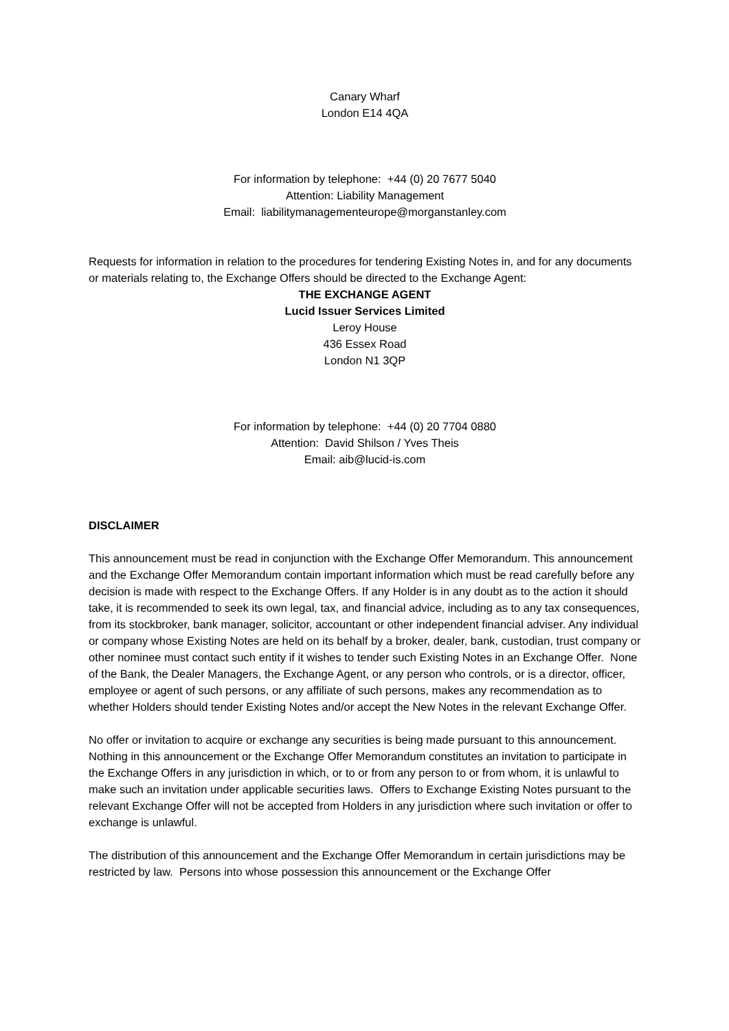Canary Wharf
London E14 4QA
For information by telephone: +44 (0) 20 7677 5040
Attention: Liability Management
Email: liabilitymanagementeurope@morganstanley.com
Requests for information in relation to the procedures for tendering Existing Notes in, and for any documents or materials relating to, the Exchange Offers should be directed to the Exchange Agent:
THE EXCHANGE AGENT
Lucid Issuer Services Limited
Leroy House
436 Essex Road
London N1 3QP
For information by telephone: +44 (0) 20 7704 0880
Attention: David Shilson / Yves Theis
Email: aib@lucid-is.com
DISCLAIMER
This announcement must be read in conjunction with the Exchange Offer Memorandum. This announcement and the Exchange Offer Memorandum contain important information which must be read carefully before any decision is made with respect to the Exchange Offers. If any Holder is in any doubt as to the action it should take, it is recommended to seek its own legal, tax, and financial advice, including as to any tax consequences, from its stockbroker, bank manager, solicitor, accountant or other independent financial adviser. Any individual or company whose Existing Notes are held on its behalf by a broker, dealer, bank, custodian, trust company or other nominee must contact such entity if it wishes to tender such Existing Notes in an Exchange Offer. None of the Bank, the Dealer Managers, the Exchange Agent, or any person who controls, or is a director, officer, employee or agent of such persons, or any affiliate of such persons, makes any recommendation as to whether Holders should tender Existing Notes and/or accept the New Notes in the relevant Exchange Offer.
No offer or invitation to acquire or exchange any securities is being made pursuant to this announcement. Nothing in this announcement or the Exchange Offer Memorandum constitutes an invitation to participate in the Exchange Offers in any jurisdiction in which, or to or from any person to or from whom, it is unlawful to make such an invitation under applicable securities laws. Offers to Exchange Existing Notes pursuant to the relevant Exchange Offer will not be accepted from Holders in any jurisdiction where such invitation or offer to exchange is unlawful.
The distribution of this announcement and the Exchange Offer Memorandum in certain jurisdictions may be restricted by law. Persons into whose possession this announcement or the Exchange Offer